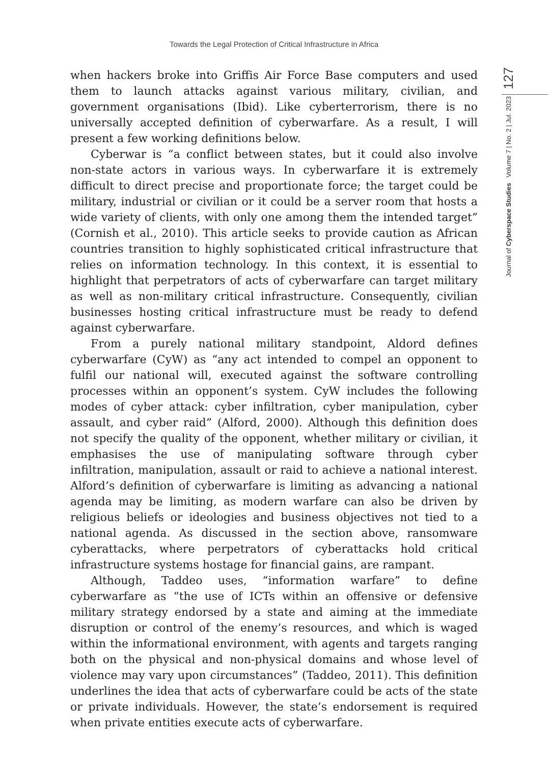Towards the Legal Protection of Critical Infrastructure in Africa
127
Journal of Cyberspace Studies Volume 7 | No. 2 | Jul. 2023
when hackers broke into Griffis Air Force Base computers and used them to launch attacks against various military, civilian, and government organisations (Ibid). Like cyberterrorism, there is no universally accepted definition of cyberwarfare. As a result, I will present a few working definitions below.
Cyberwar is “a conflict between states, but it could also involve non-state actors in various ways. In cyberwarfare it is extremely difficult to direct precise and proportionate force; the target could be military, industrial or civilian or it could be a server room that hosts a wide variety of clients, with only one among them the intended target” (Cornish et al., 2010). This article seeks to provide caution as African countries transition to highly sophisticated critical infrastructure that relies on information technology. In this context, it is essential to highlight that perpetrators of acts of cyberwarfare can target military as well as non-military critical infrastructure. Consequently, civilian businesses hosting critical infrastructure must be ready to defend against cyberwarfare.
From a purely national military standpoint, Aldord defines cyberwarfare (CyW) as “any act intended to compel an opponent to fulfil our national will, executed against the software controlling processes within an opponent’s system. CyW includes the following modes of cyber attack: cyber infiltration, cyber manipulation, cyber assault, and cyber raid” (Alford, 2000). Although this definition does not specify the quality of the opponent, whether military or civilian, it emphasises the use of manipulating software through cyber infiltration, manipulation, assault or raid to achieve a national interest. Alford’s definition of cyberwarfare is limiting as advancing a national agenda may be limiting, as modern warfare can also be driven by religious beliefs or ideologies and business objectives not tied to a national agenda. As discussed in the section above, ransomware cyberattacks, where perpetrators of cyberattacks hold critical infrastructure systems hostage for financial gains, are rampant.
Although, Taddeo uses, “information warfare” to define cyberwarfare as “the use of ICTs within an offensive or defensive military strategy endorsed by a state and aiming at the immediate disruption or control of the enemy’s resources, and which is waged within the informational environment, with agents and targets ranging both on the physical and non-physical domains and whose level of violence may vary upon circumstances” (Taddeo, 2011). This definition underlines the idea that acts of cyberwarfare could be acts of the state or private individuals. However, the state’s endorsement is required when private entities execute acts of cyberwarfare.